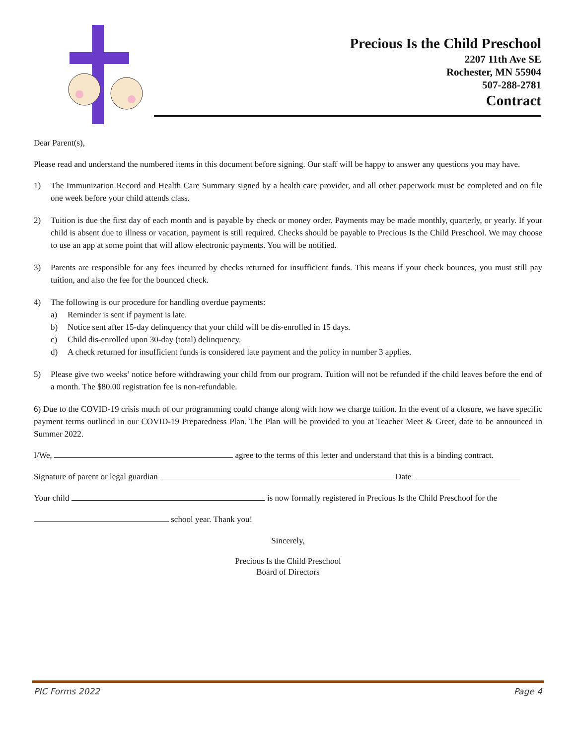Precious Is the Child Preschool
2207 11th Ave SE
Rochester, MN 55904
507-288-2781
Contract
Dear Parent(s),
Please read and understand the numbered items in this document before signing. Our staff will be happy to answer any questions you may have.
1) The Immunization Record and Health Care Summary signed by a health care provider, and all other paperwork must be completed and on file one week before your child attends class.
2) Tuition is due the first day of each month and is payable by check or money order. Payments may be made monthly, quarterly, or yearly. If your child is absent due to illness or vacation, payment is still required. Checks should be payable to Precious Is the Child Preschool. We may choose to use an app at some point that will allow electronic payments. You will be notified.
3) Parents are responsible for any fees incurred by checks returned for insufficient funds. This means if your check bounces, you must still pay tuition, and also the fee for the bounced check.
4) The following is our procedure for handling overdue payments:
a) Reminder is sent if payment is late.
b) Notice sent after 15-day delinquency that your child will be dis-enrolled in 15 days.
c) Child dis-enrolled upon 30-day (total) delinquency.
d) A check returned for insufficient funds is considered late payment and the policy in number 3 applies.
5) Please give two weeks’ notice before withdrawing your child from our program. Tuition will not be refunded if the child leaves before the end of a month. The $80.00 registration fee is non-refundable.
6) Due to the COVID-19 crisis much of our programming could change along with how we charge tuition. In the event of a closure, we have specific payment terms outlined in our COVID-19 Preparedness Plan. The Plan will be provided to you at Teacher Meet & Greet, date to be announced in Summer 2022.
I/We, agree to the terms of this letter and understand that this is a binding contract.
Signature of parent or legal guardian Date
Your child is now formally registered in Precious Is the Child Preschool for the
school year. Thank you!
Sincerely,
Precious Is the Child Preschool
Board of Directors
PIC Forms 2022 Page 4